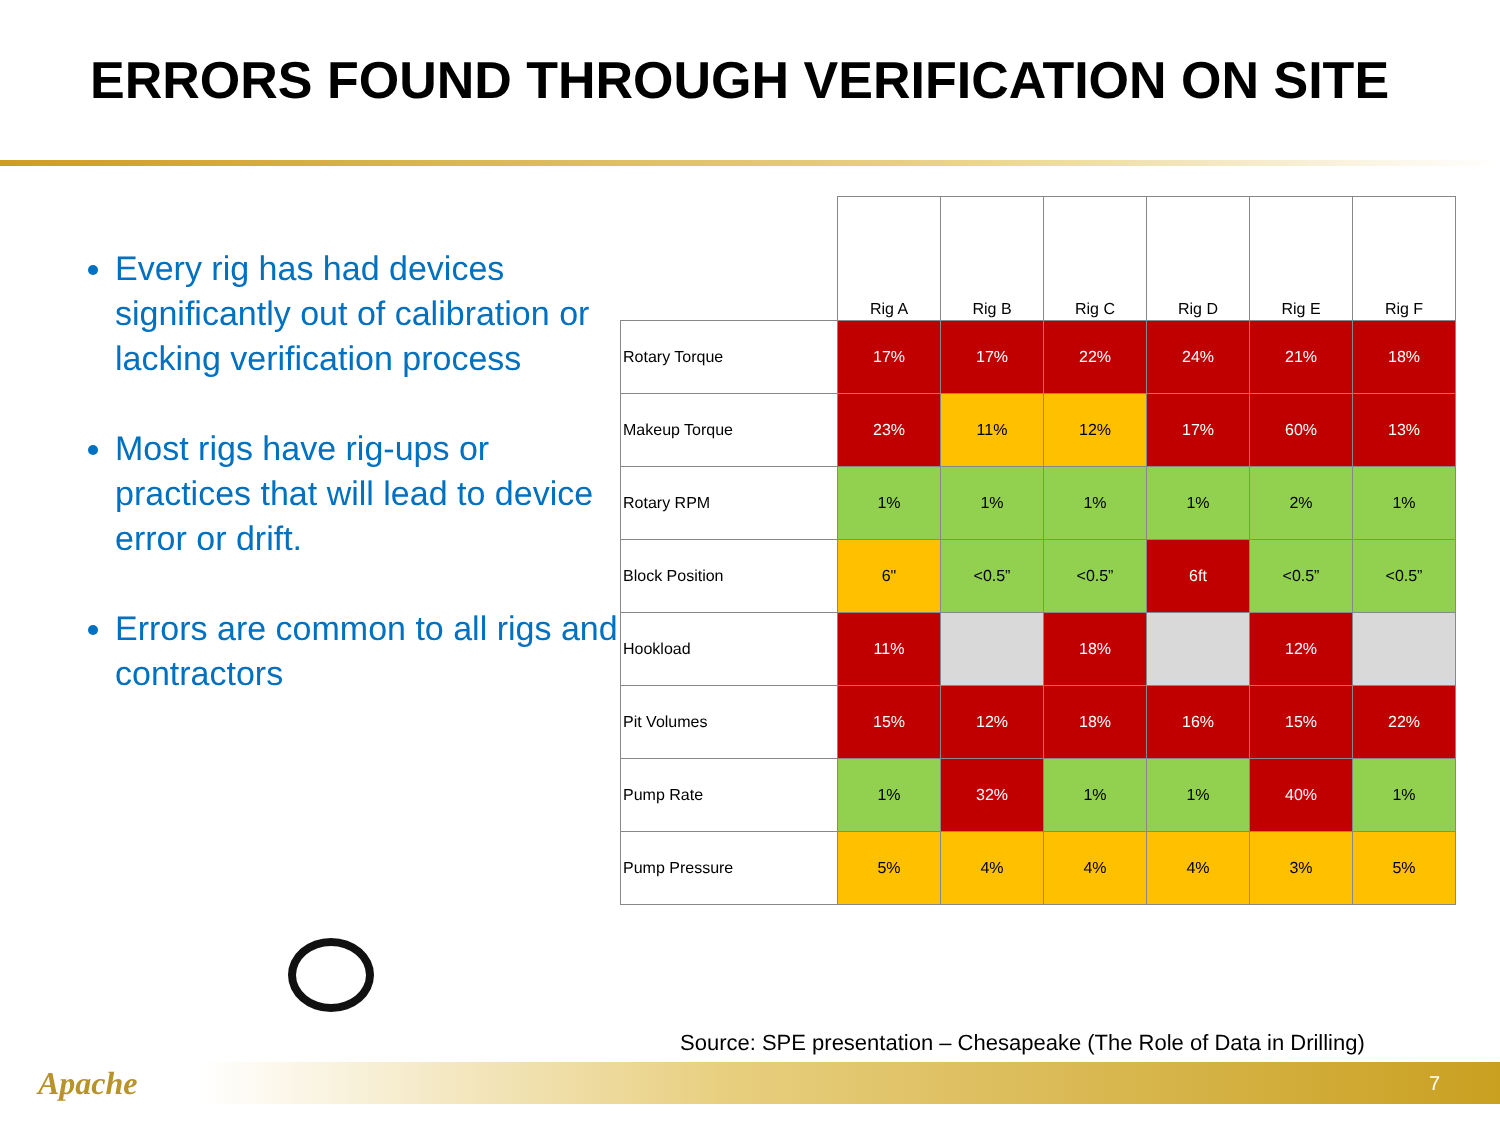ERRORS FOUND THROUGH VERIFICATION ON SITE
Every rig has had devices significantly out of calibration or lacking verification process
Most rigs have rig-ups or practices that will lead to device error or drift.
Errors are common to all rigs and contractors
| | Rig A | Rig B | Rig C | Rig D | Rig E | Rig F |
| --- | --- | --- | --- | --- | --- | --- |
| Rotary Torque | 17% | 17% | 22% | 24% | 21% | 18% |
| Makeup Torque | 23% | 11% | 12% | 17% | 60% | 13% |
| Rotary RPM | 1% | 1% | 1% | 1% | 2% | 1% |
| Block Position | 6" | <0.5” | <0.5” | 6ft | <0.5” | <0.5” |
| Hookload | 11% | | 18% | | 12% | |
| Pit Volumes | 15% | 12% | 18% | 16% | 15% | 22% |
| Pump Rate | 1% | 32% | 1% | 1% | 40% | 1% |
| Pump Pressure | 5% | 4% | 4% | 4% | 3% | 5% |
Source: SPE presentation – Chesapeake (The Role of Data in Drilling)
7
Apache